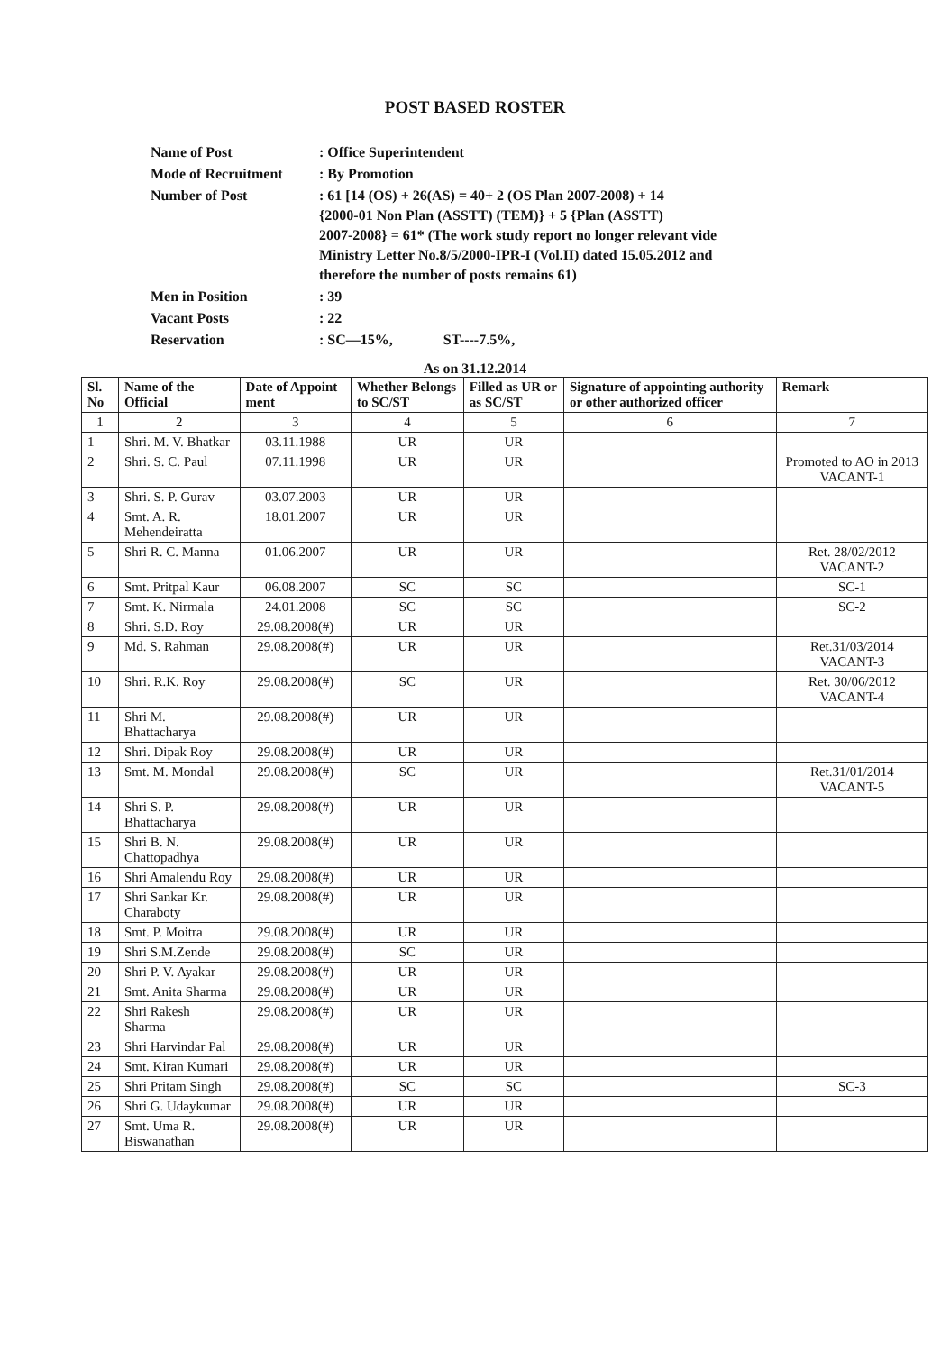POST BASED ROSTER
| Name of Post | : Office Superintendent |
| Mode of Recruitment | : By Promotion |
| Number of Post | : 61 [14 (OS) + 26(AS) = 40+ 2 (OS Plan 2007-2008) + 14 {2000-01 Non Plan (ASSTT) (TEM)} + 5 {Plan (ASSTT) 2007-2008} = 61* (The work study report no longer relevant vide Ministry Letter No.8/5/2000-IPR-I (Vol.II) dated 15.05.2012 and therefore the number of posts remains 61) |
| Men in Position | : 39 |
| Vacant Posts | : 22 |
| Reservation | : SC—15%, ST----7.5%, |
As on 31.12.2014
| Sl. No | Name of the Official | Date of Appoint ment | Whether Belongs to SC/ST | Filled as UR or as SC/ST | Signature of appointing authority or other authorized officer | Remark |
| --- | --- | --- | --- | --- | --- | --- |
| 1 | 2 | 3 | 4 | 5 | 6 | 7 |
| 1 | Shri. M. V. Bhatkar | 03.11.1988 | UR | UR | | |
| 2 | Shri. S. C. Paul | 07.11.1998 | UR | UR | | Promoted to AO in 2013 VACANT-1 |
| 3 | Shri. S. P. Gurav | 03.07.2003 | UR | UR | | |
| 4 | Smt. A. R. Mehendeiratta | 18.01.2007 | UR | UR | | |
| 5 | Shri R. C. Manna | 01.06.2007 | UR | UR | | Ret. 28/02/2012 VACANT-2 |
| 6 | Smt. Pritpal Kaur | 06.08.2007 | SC | SC | | SC-1 |
| 7 | Smt. K. Nirmala | 24.01.2008 | SC | SC | | SC-2 |
| 8 | Shri. S.D. Roy | 29.08.2008(#) | UR | UR | | |
| 9 | Md. S. Rahman | 29.08.2008(#) | UR | UR | | Ret.31/03/2014 VACANT-3 |
| 10 | Shri. R.K. Roy | 29.08.2008(#) | SC | UR | | Ret. 30/06/2012 VACANT-4 |
| 11 | Shri M. Bhattacharya | 29.08.2008(#) | UR | UR | | |
| 12 | Shri. Dipak Roy | 29.08.2008(#) | UR | UR | | |
| 13 | Smt. M. Mondal | 29.08.2008(#) | SC | UR | | Ret.31/01/2014 VACANT-5 |
| 14 | Shri S. P. Bhattacharya | 29.08.2008(#) | UR | UR | | |
| 15 | Shri B. N. Chattopadhya | 29.08.2008(#) | UR | UR | | |
| 16 | Shri Amalendu Roy | 29.08.2008(#) | UR | UR | | |
| 17 | Shri Sankar Kr. Charaboty | 29.08.2008(#) | UR | UR | | |
| 18 | Smt. P. Moitra | 29.08.2008(#) | UR | UR | | |
| 19 | Shri S.M.Zende | 29.08.2008(#) | SC | UR | | |
| 20 | Shri P. V. Ayakar | 29.08.2008(#) | UR | UR | | |
| 21 | Smt. Anita Sharma | 29.08.2008(#) | UR | UR | | |
| 22 | Shri Rakesh Sharma | 29.08.2008(#) | UR | UR | | |
| 23 | Shri Harvindar Pal | 29.08.2008(#) | UR | UR | | |
| 24 | Smt. Kiran Kumari | 29.08.2008(#) | UR | UR | | |
| 25 | Shri Pritam Singh | 29.08.2008(#) | SC | SC | | SC-3 |
| 26 | Shri G. Udaykumar | 29.08.2008(#) | UR | UR | | |
| 27 | Smt. Uma R. Biswanathan | 29.08.2008(#) | UR | UR | | |